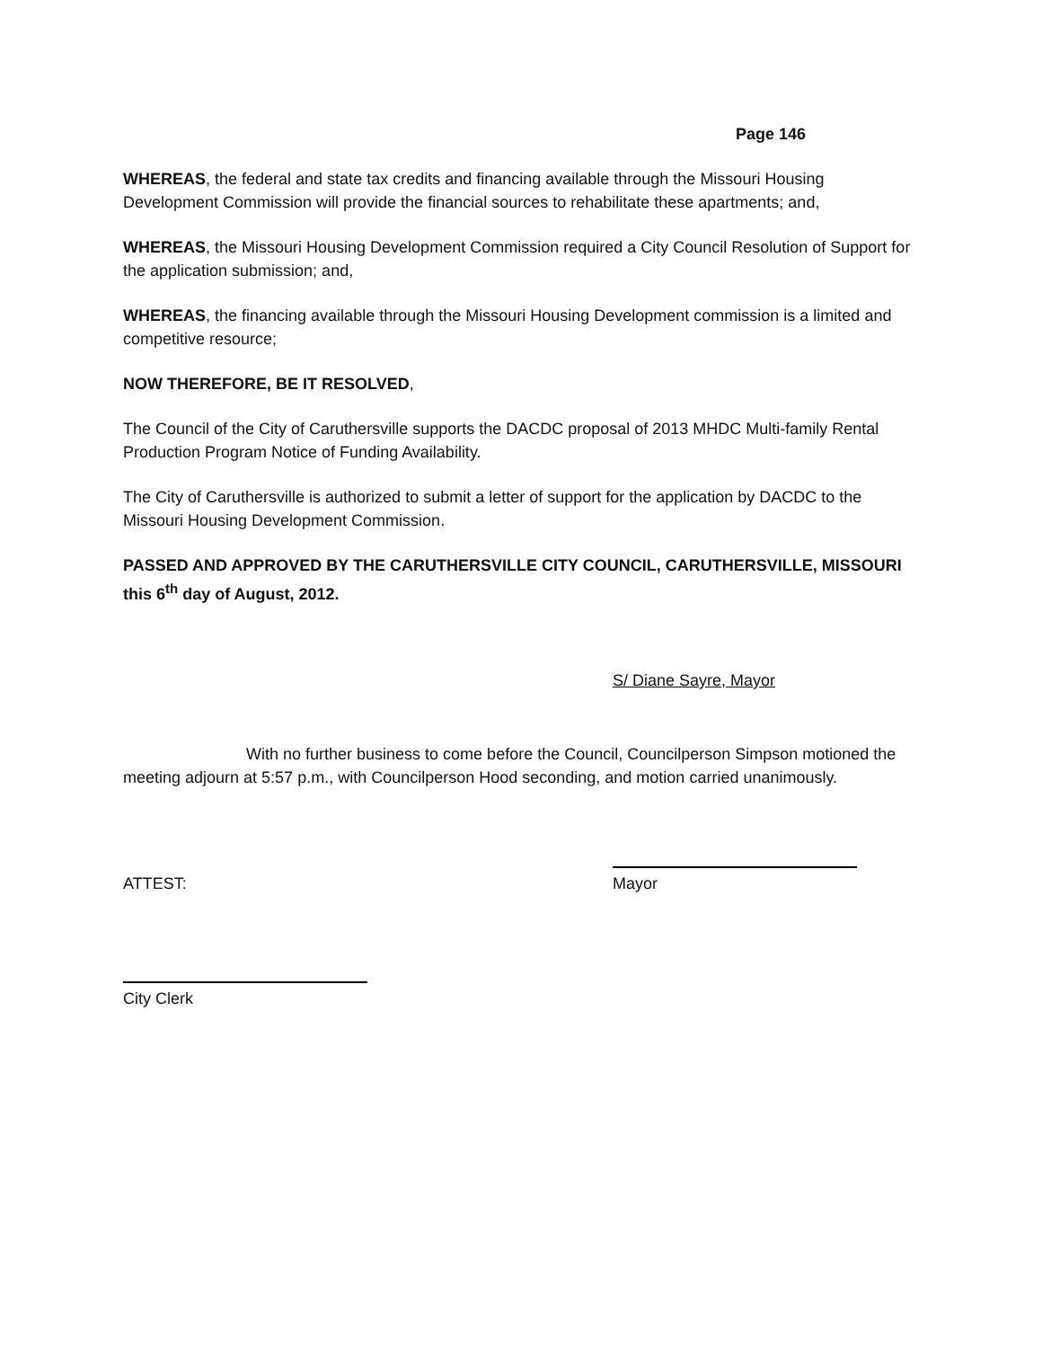Page 146
WHEREAS, the federal and state tax credits and financing available through the Missouri Housing Development Commission will provide the financial sources to rehabilitate these apartments; and,
WHEREAS, the Missouri Housing Development Commission required a City Council Resolution of Support for the application submission; and,
WHEREAS, the financing available through the Missouri Housing Development commission is a limited and competitive resource;
NOW THEREFORE, BE IT RESOLVED,
The Council of the City of Caruthersville supports the DACDC proposal of 2013 MHDC Multi-family Rental Production Program Notice of Funding Availability.
The City of Caruthersville is authorized to submit a letter of support for the application by DACDC to the Missouri Housing Development Commission.
PASSED AND APPROVED BY THE CARUTHERSVILLE CITY COUNCIL, CARUTHERSVILLE, MISSOURI this 6<sup>th</sup> day of August, 2012.
S/ Diane Sayre, Mayor
With no further business to come before the Council, Councilperson Simpson motioned the meeting adjourn at 5:57 p.m., with Councilperson Hood seconding, and motion carried unanimously.
ATTEST: Mayor
City Clerk